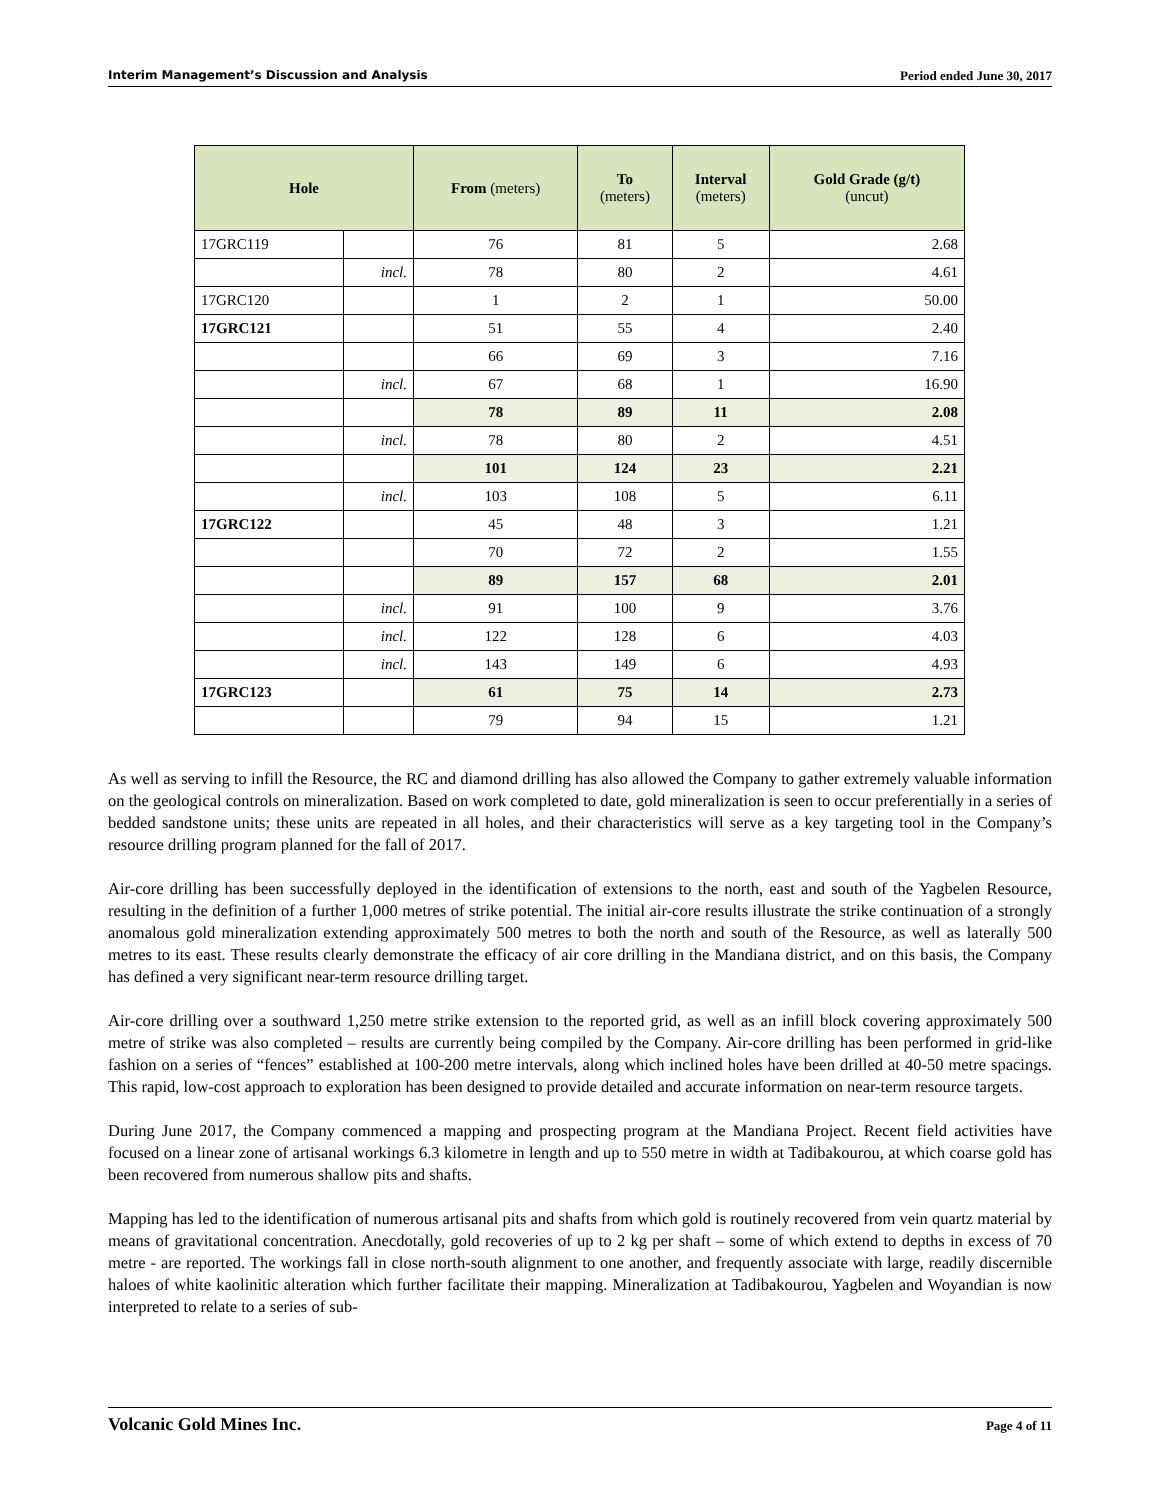Interim Management’s Discussion and Analysis Period ended June 30, 2017
| Hole | | From (meters) | To (meters) | Interval (meters) | Gold Grade (g/t) (uncut) |
| --- | --- | --- | --- | --- | --- |
| 17GRC119 | | 76 | 81 | 5 | 2.68 |
| | incl. | 78 | 80 | 2 | 4.61 |
| 17GRC120 | | 1 | 2 | 1 | 50.00 |
| 17GRC121 | | 51 | 55 | 4 | 2.40 |
| | | 66 | 69 | 3 | 7.16 |
| | incl. | 67 | 68 | 1 | 16.90 |
| | | 78 | 89 | 11 | 2.08 |
| | incl. | 78 | 80 | 2 | 4.51 |
| | | 101 | 124 | 23 | 2.21 |
| | incl. | 103 | 108 | 5 | 6.11 |
| 17GRC122 | | 45 | 48 | 3 | 1.21 |
| | | 70 | 72 | 2 | 1.55 |
| | | 89 | 157 | 68 | 2.01 |
| | incl. | 91 | 100 | 9 | 3.76 |
| | incl. | 122 | 128 | 6 | 4.03 |
| | incl. | 143 | 149 | 6 | 4.93 |
| 17GRC123 | | 61 | 75 | 14 | 2.73 |
| | | 79 | 94 | 15 | 1.21 |
As well as serving to infill the Resource, the RC and diamond drilling has also allowed the Company to gather extremely valuable information on the geological controls on mineralization. Based on work completed to date, gold mineralization is seen to occur preferentially in a series of bedded sandstone units; these units are repeated in all holes, and their characteristics will serve as a key targeting tool in the Company’s resource drilling program planned for the fall of 2017.
Air-core drilling has been successfully deployed in the identification of extensions to the north, east and south of the Yagbelen Resource, resulting in the definition of a further 1,000 metres of strike potential. The initial air-core results illustrate the strike continuation of a strongly anomalous gold mineralization extending approximately 500 metres to both the north and south of the Resource, as well as laterally 500 metres to its east. These results clearly demonstrate the efficacy of air core drilling in the Mandiana district, and on this basis, the Company has defined a very significant near-term resource drilling target.
Air-core drilling over a southward 1,250 metre strike extension to the reported grid, as well as an infill block covering approximately 500 metre of strike was also completed – results are currently being compiled by the Company. Air-core drilling has been performed in grid-like fashion on a series of “fences” established at 100-200 metre intervals, along which inclined holes have been drilled at 40-50 metre spacings. This rapid, low-cost approach to exploration has been designed to provide detailed and accurate information on near-term resource targets.
During June 2017, the Company commenced a mapping and prospecting program at the Mandiana Project. Recent field activities have focused on a linear zone of artisanal workings 6.3 kilometre in length and up to 550 metre in width at Tadibakourou, at which coarse gold has been recovered from numerous shallow pits and shafts.
Mapping has led to the identification of numerous artisanal pits and shafts from which gold is routinely recovered from vein quartz material by means of gravitational concentration. Anecdotally, gold recoveries of up to 2 kg per shaft – some of which extend to depths in excess of 70 metre - are reported. The workings fall in close north-south alignment to one another, and frequently associate with large, readily discernible haloes of white kaolinitic alteration which further facilitate their mapping. Mineralization at Tadibakourou, Yagbelen and Woyandian is now interpreted to relate to a series of sub-
Volcanic Gold Mines Inc. Page 4 of 11